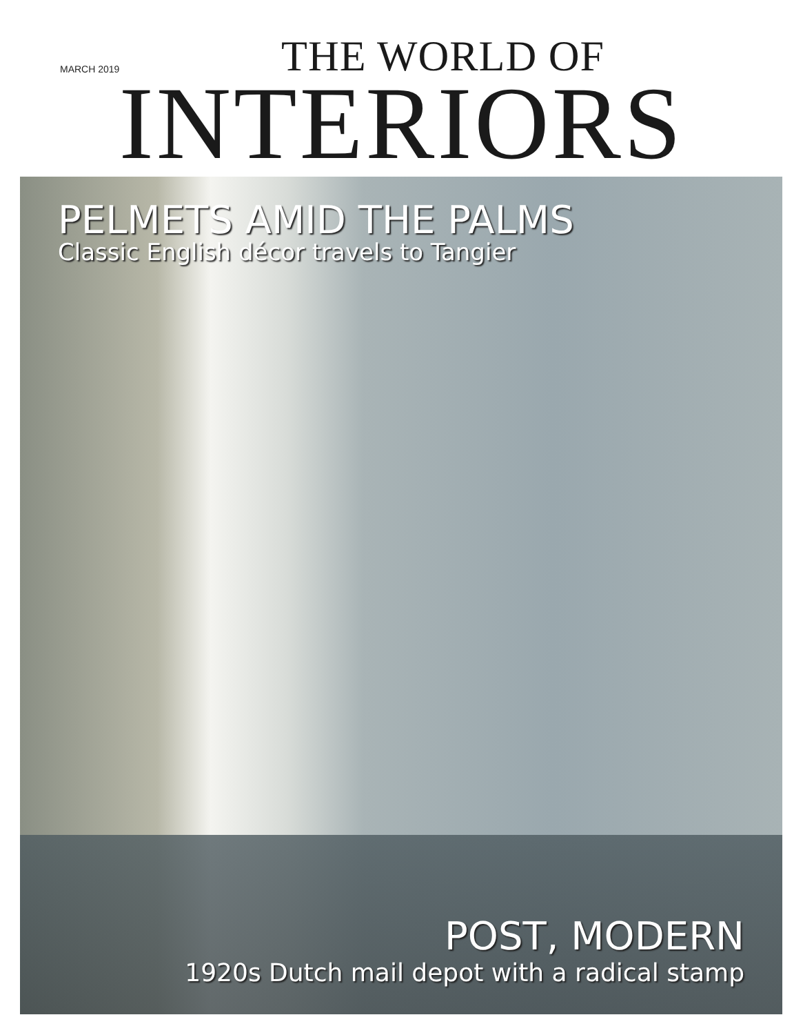THE WORLD OF
MARCH 2019
INTERIORS
PELMETS AMID THE PALMS
Classic English décor travels to Tangier
POST, MODERN
1920s Dutch mail depot with a radical stamp